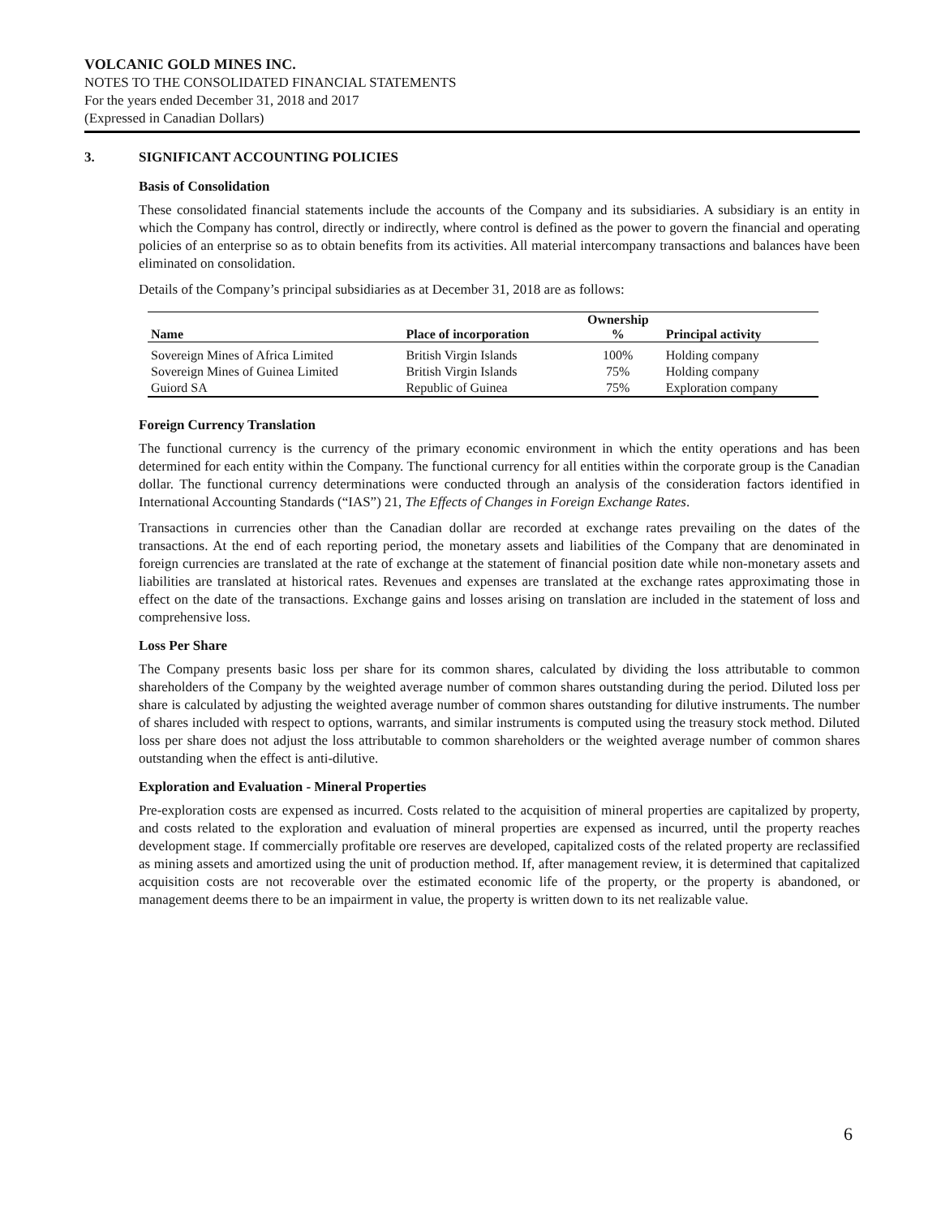VOLCANIC GOLD MINES INC.
NOTES TO THE CONSOLIDATED FINANCIAL STATEMENTS
For the years ended December 31, 2018 and 2017
(Expressed in Canadian Dollars)
3. SIGNIFICANT ACCOUNTING POLICIES
Basis of Consolidation
These consolidated financial statements include the accounts of the Company and its subsidiaries. A subsidiary is an entity in which the Company has control, directly or indirectly, where control is defined as the power to govern the financial and operating policies of an enterprise so as to obtain benefits from its activities. All material intercompany transactions and balances have been eliminated on consolidation.
Details of the Company’s principal subsidiaries as at December 31, 2018 are as follows:
| | | Ownership | |
| --- | --- | --- | --- |
| Name | Place of incorporation | % | Principal activity |
| Sovereign Mines of Africa Limited | British Virgin Islands | 100% | Holding company |
| Sovereign Mines of Guinea Limited | British Virgin Islands | 75% | Holding company |
| Guiord SA | Republic of Guinea | 75% | Exploration company |
Foreign Currency Translation
The functional currency is the currency of the primary economic environment in which the entity operations and has been determined for each entity within the Company. The functional currency for all entities within the corporate group is the Canadian dollar. The functional currency determinations were conducted through an analysis of the consideration factors identified in International Accounting Standards (“IAS”) 21, The Effects of Changes in Foreign Exchange Rates.
Transactions in currencies other than the Canadian dollar are recorded at exchange rates prevailing on the dates of the transactions. At the end of each reporting period, the monetary assets and liabilities of the Company that are denominated in foreign currencies are translated at the rate of exchange at the statement of financial position date while non-monetary assets and liabilities are translated at historical rates. Revenues and expenses are translated at the exchange rates approximating those in effect on the date of the transactions. Exchange gains and losses arising on translation are included in the statement of loss and comprehensive loss.
Loss Per Share
The Company presents basic loss per share for its common shares, calculated by dividing the loss attributable to common shareholders of the Company by the weighted average number of common shares outstanding during the period. Diluted loss per share is calculated by adjusting the weighted average number of common shares outstanding for dilutive instruments. The number of shares included with respect to options, warrants, and similar instruments is computed using the treasury stock method. Diluted loss per share does not adjust the loss attributable to common shareholders or the weighted average number of common shares outstanding when the effect is anti-dilutive.
Exploration and Evaluation - Mineral Properties
Pre-exploration costs are expensed as incurred. Costs related to the acquisition of mineral properties are capitalized by property, and costs related to the exploration and evaluation of mineral properties are expensed as incurred, until the property reaches development stage. If commercially profitable ore reserves are developed, capitalized costs of the related property are reclassified as mining assets and amortized using the unit of production method. If, after management review, it is determined that capitalized acquisition costs are not recoverable over the estimated economic life of the property, or the property is abandoned, or management deems there to be an impairment in value, the property is written down to its net realizable value.
6